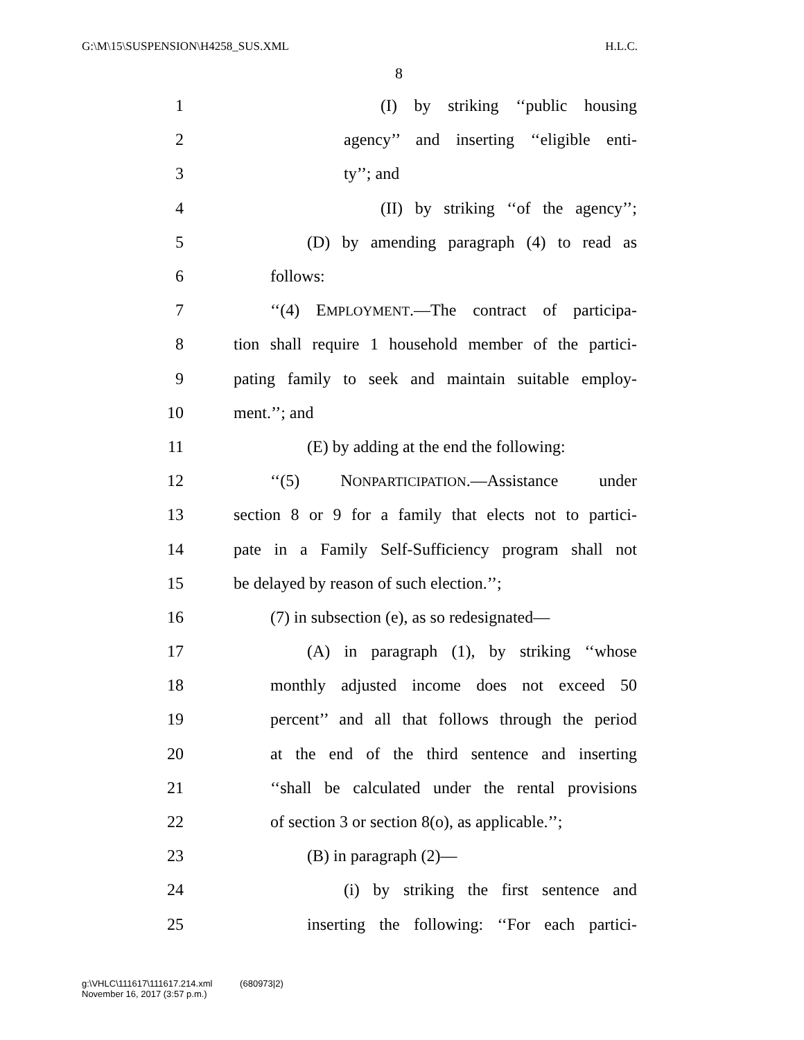G:\M\15\SUSPENSION\H4258_SUS.XML H.L.C.
8
1 (I) by striking ‘‘public housing
2 agency’’ and inserting ‘‘eligible enti-
3 ty’’; and
4 (II) by striking ‘‘of the agency’’;
5 (D) by amending paragraph (4) to read as
6 follows:
7 ‘‘(4) EMPLOYMENT.—The contract of participa-
8 tion shall require 1 household member of the partici-
9 pating family to seek and maintain suitable employ-
10 ment.’’; and
11 (E) by adding at the end the following:
12 ‘‘(5) NONPARTICIPATION.—Assistance under
13 section 8 or 9 for a family that elects not to partici-
14 pate in a Family Self-Sufficiency program shall not
15 be delayed by reason of such election.’’;
16 (7) in subsection (e), as so redesignated—
17 (A) in paragraph (1), by striking ‘‘whose
18 monthly adjusted income does not exceed 50
19 percent’’ and all that follows through the period
20 at the end of the third sentence and inserting
21 ‘‘shall be calculated under the rental provisions
22 of section 3 or section 8(o), as applicable.’’;
23 (B) in paragraph (2)—
24 (i) by striking the first sentence and
25 inserting the following: ‘‘For each partici-
g:\VHLC\111617\111617.214.xml (680973|2)
November 16, 2017 (3:57 p.m.)